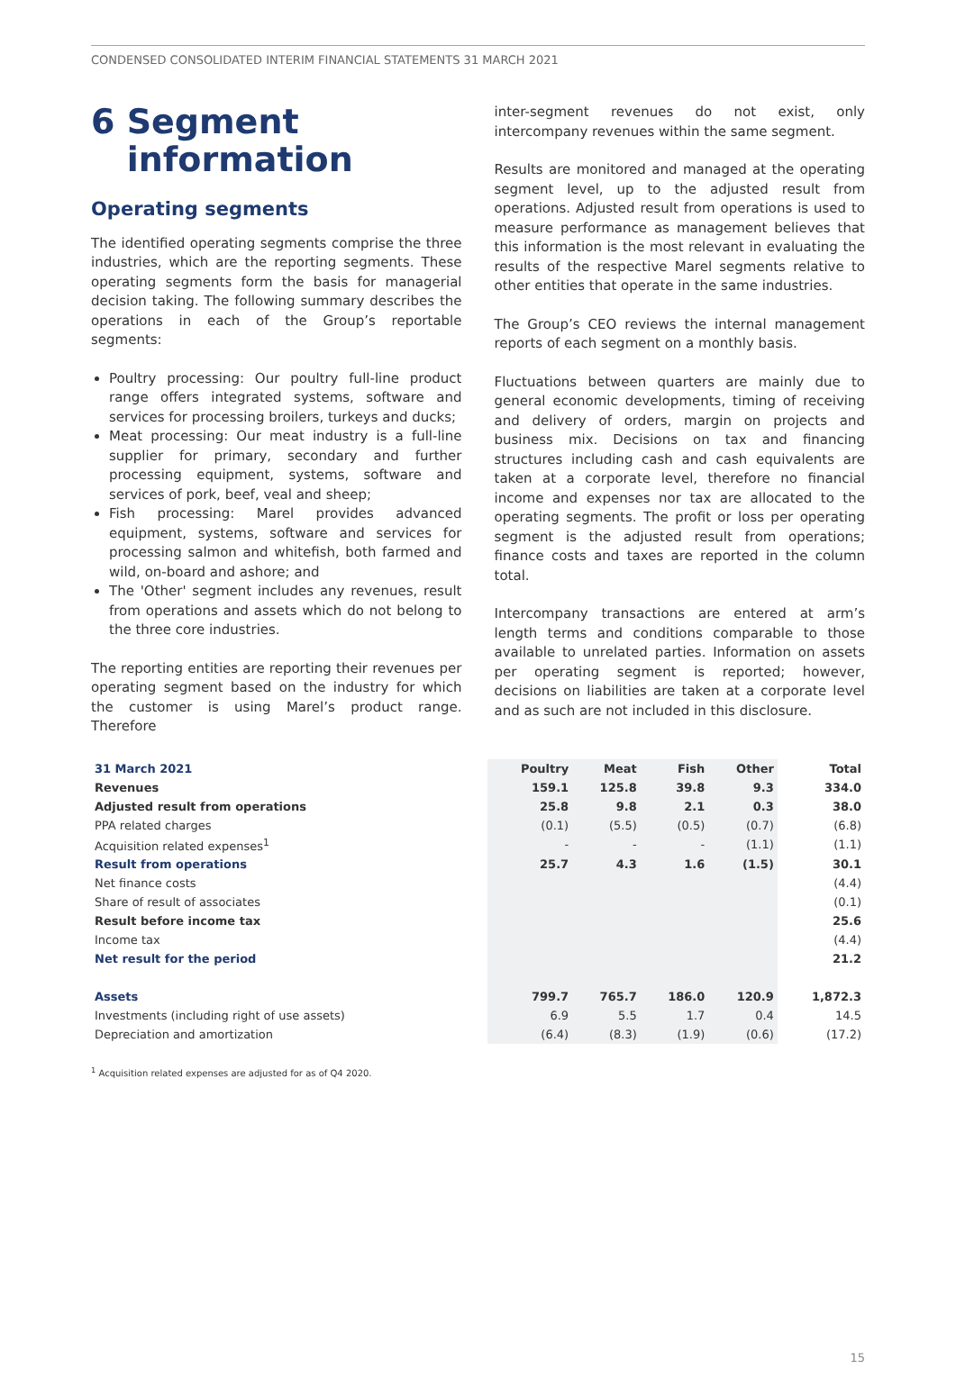CONDENSED CONSOLIDATED INTERIM FINANCIAL STATEMENTS 31 MARCH 2021
6 Segment
information
Operating segments
The identified operating segments comprise the three industries, which are the reporting segments. These operating segments form the basis for managerial decision taking. The following summary describes the operations in each of the Group’s reportable segments:
Poultry processing: Our poultry full-line product range offers integrated systems, software and services for processing broilers, turkeys and ducks;
Meat processing: Our meat industry is a full-line supplier for primary, secondary and further processing equipment, systems, software and services of pork, beef, veal and sheep;
Fish processing: Marel provides advanced equipment, systems, software and services for processing salmon and whitefish, both farmed and wild, on-board and ashore; and
The 'Other' segment includes any revenues, result from operations and assets which do not belong to the three core industries.
The reporting entities are reporting their revenues per operating segment based on the industry for which the customer is using Marel’s product range. Therefore
inter-segment revenues do not exist, only intercompany revenues within the same segment.
Results are monitored and managed at the operating segment level, up to the adjusted result from operations. Adjusted result from operations is used to measure performance as management believes that this information is the most relevant in evaluating the results of the respective Marel segments relative to other entities that operate in the same industries.
The Group’s CEO reviews the internal management reports of each segment on a monthly basis.
Fluctuations between quarters are mainly due to general economic developments, timing of receiving and delivery of orders, margin on projects and business mix. Decisions on tax and financing structures including cash and cash equivalents are taken at a corporate level, therefore no financial income and expenses nor tax are allocated to the operating segments. The profit or loss per operating segment is the adjusted result from operations; finance costs and taxes are reported in the column total.
Intercompany transactions are entered at arm’s length terms and conditions comparable to those available to unrelated parties. Information on assets per operating segment is reported; however, decisions on liabilities are taken at a corporate level and as such are not included in this disclosure.
| 31 March 2021 | Poultry | Meat | Fish | Other | Total |
| --- | --- | --- | --- | --- | --- |
| Revenues | 159.1 | 125.8 | 39.8 | 9.3 | 334.0 |
| Adjusted result from operations | 25.8 | 9.8 | 2.1 | 0.3 | 38.0 |
| PPA related charges | (0.1) | (5.5) | (0.5) | (0.7) | (6.8) |
| Acquisition related expenses<sup>1</sup> | - | - | - | (1.1) | (1.1) |
| Result from operations | 25.7 | 4.3 | 1.6 | (1.5) | 30.1 |
| Net finance costs | | | | | (4.4) |
| Share of result of associates | | | | | (0.1) |
| Result before income tax | | | | | 25.6 |
| Income tax | | | | | (4.4) |
| Net result for the period | | | | | 21.2 |
| Assets | 799.7 | 765.7 | 186.0 | 120.9 | 1,872.3 |
| Investments (including right of use assets) | 6.9 | 5.5 | 1.7 | 0.4 | 14.5 |
| Depreciation and amortization | (6.4) | (8.3) | (1.9) | (0.6) | (17.2) |
<sup>1</sup> Acquisition related expenses are adjusted for as of Q4 2020.
15